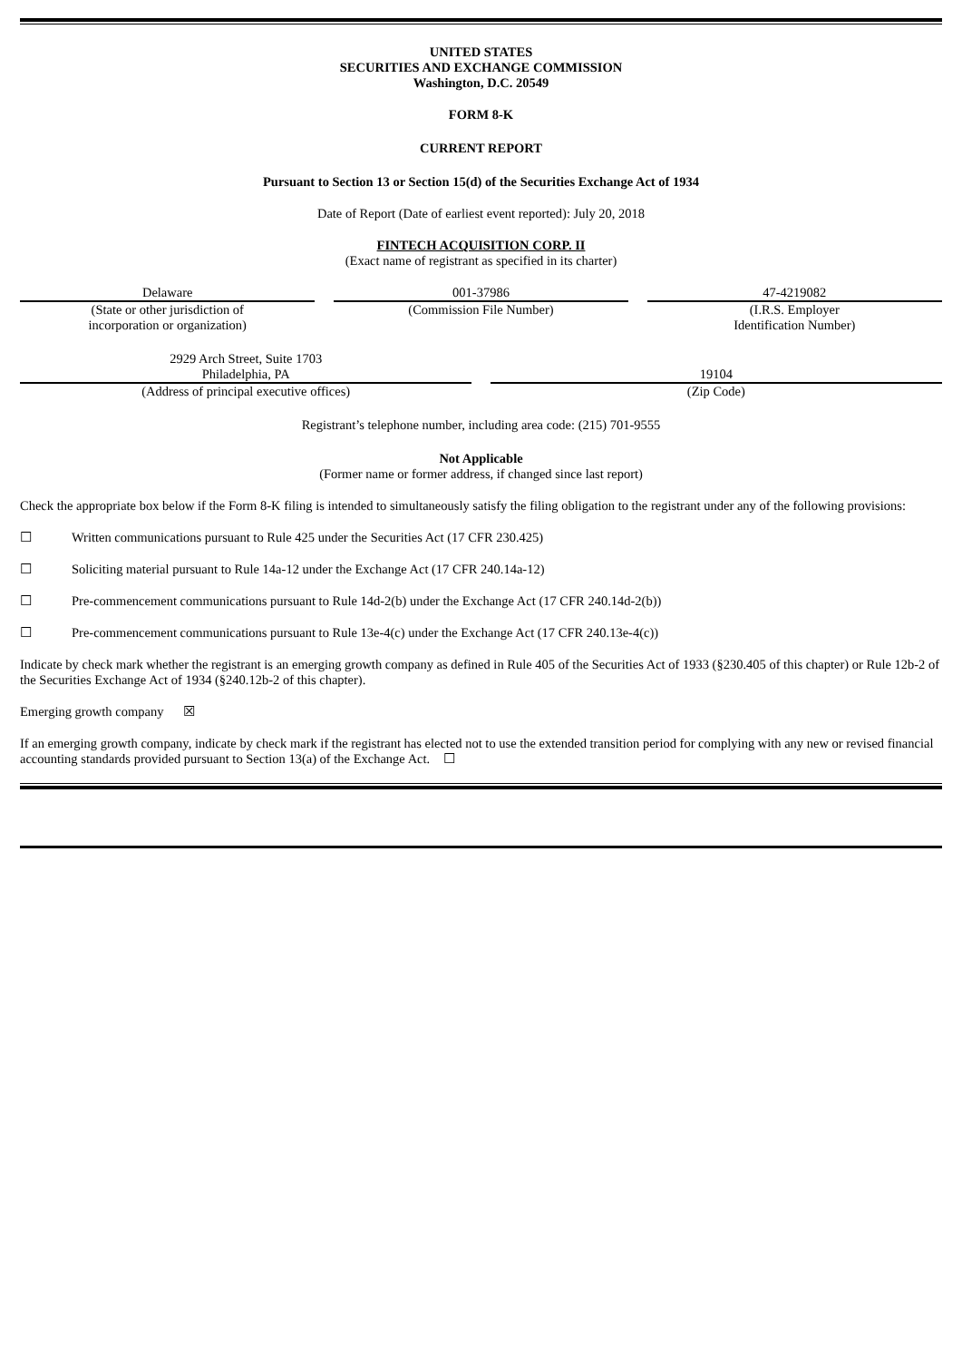UNITED STATES
SECURITIES AND EXCHANGE COMMISSION
Washington, D.C. 20549
FORM 8-K
CURRENT REPORT
Pursuant to Section 13 or Section 15(d) of the Securities Exchange Act of 1934
Date of Report (Date of earliest event reported): July 20, 2018
FINTECH ACQUISITION CORP. II
(Exact name of registrant as specified in its charter)
| Delaware | | 001-37986 | | 47-4219082 |
| (State or other jurisdiction of incorporation or organization) | | (Commission File Number) | | (I.R.S. Employer Identification Number) |
| 2929 Arch Street, Suite 1703 Philadelphia, PA | | 19104 |
| (Address of principal executive offices) | | (Zip Code) |
Registrant’s telephone number, including area code: (215) 701-9555
Not Applicable
(Former name or former address, if changed since last report)
Check the appropriate box below if the Form 8-K filing is intended to simultaneously satisfy the filing obligation to the registrant under any of the following provisions:
☐ Written communications pursuant to Rule 425 under the Securities Act (17 CFR 230.425)
☐ Soliciting material pursuant to Rule 14a-12 under the Exchange Act (17 CFR 240.14a-12)
☐ Pre-commencement communications pursuant to Rule 14d-2(b) under the Exchange Act (17 CFR 240.14d-2(b))
☐ Pre-commencement communications pursuant to Rule 13e-4(c) under the Exchange Act (17 CFR 240.13e-4(c))
Indicate by check mark whether the registrant is an emerging growth company as defined in Rule 405 of the Securities Act of 1933 (§230.405 of this chapter) or Rule 12b-2 of the Securities Exchange Act of 1934 (§240.12b-2 of this chapter).
Emerging growth company ☒
If an emerging growth company, indicate by check mark if the registrant has elected not to use the extended transition period for complying with any new or revised financial accounting standards provided pursuant to Section 13(a) of the Exchange Act. ☐